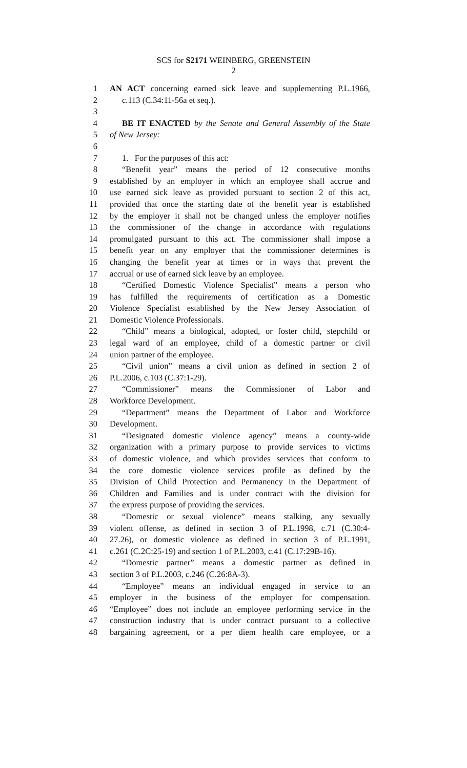SCS for S2171 WEINBERG, GREENSTEIN
2
1 AN ACT concerning earned sick leave and supplementing P.L.1966,
2 c.113 (C.34:11-56a et seq.).
3
4 BE IT ENACTED by the Senate and General Assembly of the State
5 of New Jersey:
6
7 1. For the purposes of this act:
8 “Benefit year” means the period of 12 consecutive months
9 established by an employer in which an employee shall accrue and
10 use earned sick leave as provided pursuant to section 2 of this act,
11 provided that once the starting date of the benefit year is established
12 by the employer it shall not be changed unless the employer notifies
13 the commissioner of the change in accordance with regulations
14 promulgated pursuant to this act. The commissioner shall impose a
15 benefit year on any employer that the commissioner determines is
16 changing the benefit year at times or in ways that prevent the
17 accrual or use of earned sick leave by an employee.
18 “Certified Domestic Violence Specialist” means a person who
19 has fulfilled the requirements of certification as a Domestic
20 Violence Specialist established by the New Jersey Association of
21 Domestic Violence Professionals.
22 “Child” means a biological, adopted, or foster child, stepchild or
23 legal ward of an employee, child of a domestic partner or civil
24 union partner of the employee.
25 “Civil union” means a civil union as defined in section 2 of
26 P.L.2006, c.103 (C.37:1-29).
27 “Commissioner” means the Commissioner of Labor and
28 Workforce Development.
29 “Department” means the Department of Labor and Workforce
30 Development.
31 “Designated domestic violence agency” means a county-wide
32 organization with a primary purpose to provide services to victims
33 of domestic violence, and which provides services that conform to
34 the core domestic violence services profile as defined by the
35 Division of Child Protection and Permanency in the Department of
36 Children and Families and is under contract with the division for
37 the express purpose of providing the services.
38 “Domestic or sexual violence” means stalking, any sexually
39 violent offense, as defined in section 3 of P.L.1998, c.71 (C.30:4-
40 27.26), or domestic violence as defined in section 3 of P.L.1991,
41 c.261 (C.2C:25-19) and section 1 of P.L.2003, c.41 (C.17:29B-16).
42 “Domestic partner” means a domestic partner as defined in
43 section 3 of P.L.2003, c.246 (C.26:8A-3).
44 “Employee” means an individual engaged in service to an
45 employer in the business of the employer for compensation.
46 “Employee” does not include an employee performing service in the
47 construction industry that is under contract pursuant to a collective
48 bargaining agreement, or a per diem health care employee, or a